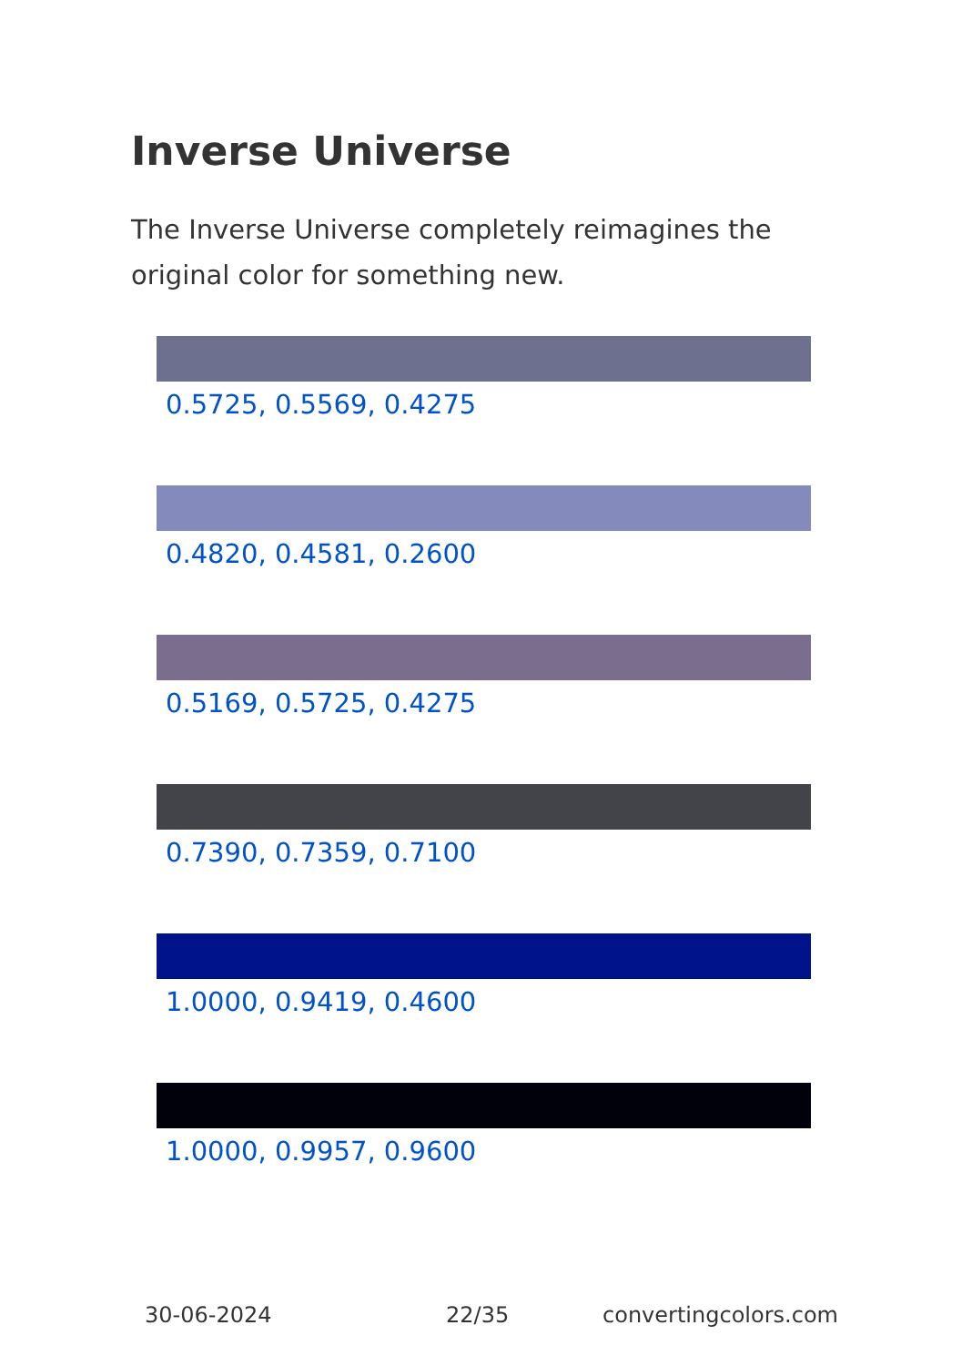Inverse Universe
The Inverse Universe completely reimagines the original color for something new.
0.5725, 0.5569, 0.4275
0.4820, 0.4581, 0.2600
0.5169, 0.5725, 0.4275
0.7390, 0.7359, 0.7100
1.0000, 0.9419, 0.4600
1.0000, 0.9957, 0.9600
30-06-2024 22/35 convertingcolors.com